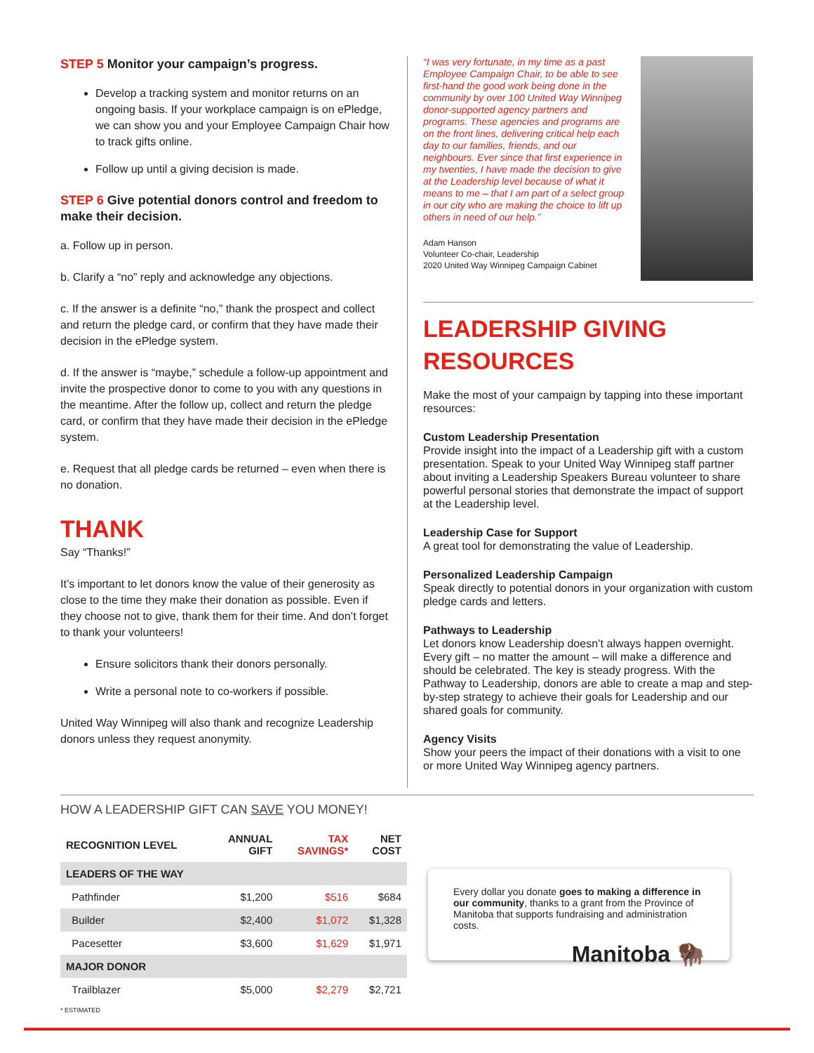STEP 5 Monitor your campaign’s progress.
Develop a tracking system and monitor returns on an ongoing basis. If your workplace campaign is on ePledge, we can show you and your Employee Campaign Chair how to track gifts online.
Follow up until a giving decision is made.
STEP 6 Give potential donors control and freedom to make their decision.
a. Follow up in person.
b. Clarify a “no” reply and acknowledge any objections.
c. If the answer is a definite “no,” thank the prospect and collect and return the pledge card, or confirm that they have made their decision in the ePledge system.
d. If the answer is “maybe,” schedule a follow-up appointment and invite the prospective donor to come to you with any questions in the meantime. After the follow up, collect and return the pledge card, or confirm that they have made their decision in the ePledge system.
e. Request that all pledge cards be returned – even when there is no donation.
THANK
Say “Thanks!”
It’s important to let donors know the value of their generosity as close to the time they make their donation as possible. Even if they choose not to give, thank them for their time. And don’t forget to thank your volunteers!
Ensure solicitors thank their donors personally.
Write a personal note to co-workers if possible.
United Way Winnipeg will also thank and recognize Leadership donors unless they request anonymity.
“I was very fortunate, in my time as a past Employee Campaign Chair, to be able to see first-hand the good work being done in the community by over 100 United Way Winnipeg donor-supported agency partners and programs. These agencies and programs are on the front lines, delivering critical help each day to our families, friends, and our neighbours. Ever since that first experience in my twenties, I have made the decision to give at the Leadership level because of what it means to me – that I am part of a select group in our city who are making the choice to lift up others in need of our help.”
Adam Hanson
Volunteer Co-chair, Leadership
2020 United Way Winnipeg Campaign Cabinet
LEADERSHIP GIVING RESOURCES
Make the most of your campaign by tapping into these important resources:
Custom Leadership Presentation
Provide insight into the impact of a Leadership gift with a custom presentation. Speak to your United Way Winnipeg staff partner about inviting a Leadership Speakers Bureau volunteer to share powerful personal stories that demonstrate the impact of support at the Leadership level.
Leadership Case for Support
A great tool for demonstrating the value of Leadership.
Personalized Leadership Campaign
Speak directly to potential donors in your organization with custom pledge cards and letters.
Pathways to Leadership
Let donors know Leadership doesn’t always happen overnight. Every gift – no matter the amount – will make a difference and should be celebrated. The key is steady progress. With the Pathway to Leadership, donors are able to create a map and step-by-step strategy to achieve their goals for Leadership and our shared goals for community.
Agency Visits
Show your peers the impact of their donations with a visit to one or more United Way Winnipeg agency partners.
HOW A LEADERSHIP GIFT CAN SAVE YOU MONEY!
| RECOGNITION LEVEL | ANNUAL GIFT | TAX SAVINGS* | NET COST |
| --- | --- | --- | --- |
| LEADERS OF THE WAY | | | |
| Pathfinder | $1,200 | $516 | $684 |
| Builder | $2,400 | $1,072 | $1,328 |
| Pacesetter | $3,600 | $1,629 | $1,971 |
| MAJOR DONOR | | | |
| Trailblazer | $5,000 | $2,279 | $2,721 |
* ESTIMATED
Every dollar you donate goes to making a difference in our community, thanks to a grant from the Province of Manitoba that supports fundraising and administration costs.
Manitoba 🦬